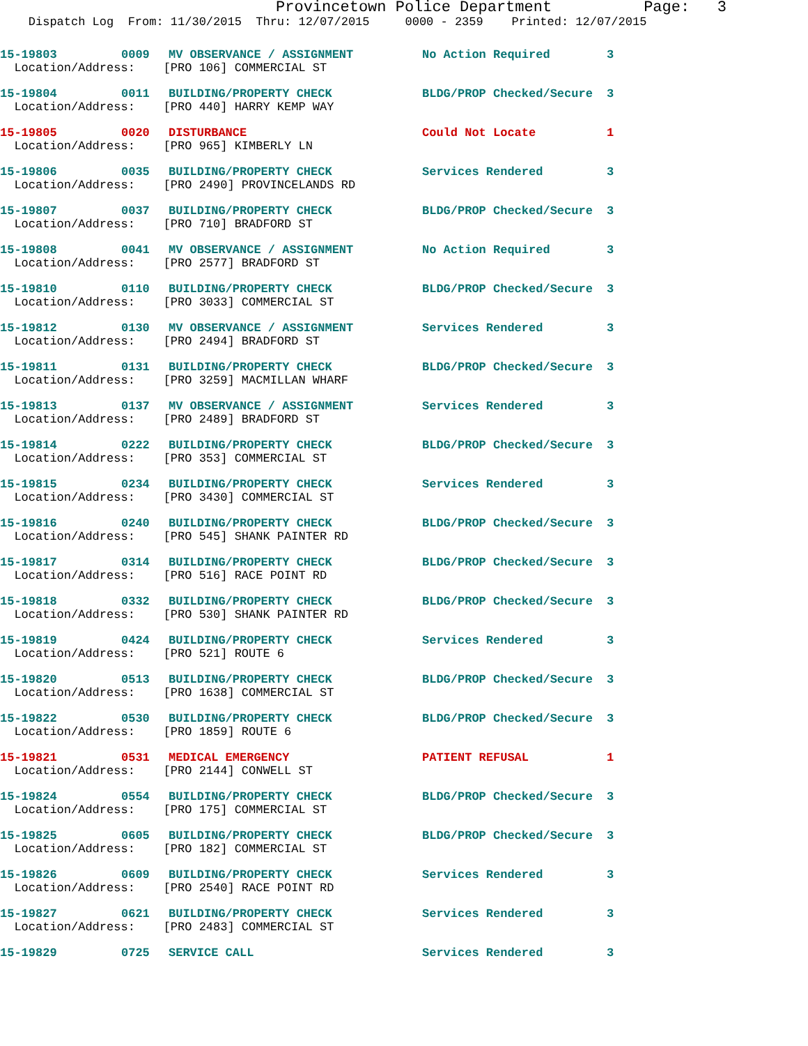Provincetown Police Department Page: 3
Dispatch Log From: 11/30/2015 Thru: 12/07/2015 0000 - 2359 Printed: 12/07/2015
| 15-19803 | 0009 | MV OBSERVANCE / ASSIGNMENT | No Action Required | 3 |
| Location/Address: [PRO 106] COMMERCIAL ST | | | | |
| 15-19804 | 0011 | BUILDING/PROPERTY CHECK | BLDG/PROP Checked/Secure | 3 |
| Location/Address: [PRO 440] HARRY KEMP WAY | | | | |
| 15-19805 | 0020 | DISTURBANCE | Could Not Locate | 1 |
| Location/Address: [PRO 965] KIMBERLY LN | | | | |
| 15-19806 | 0035 | BUILDING/PROPERTY CHECK | Services Rendered | 3 |
| Location/Address: [PRO 2490] PROVINCELANDS RD | | | | |
| 15-19807 | 0037 | BUILDING/PROPERTY CHECK | BLDG/PROP Checked/Secure | 3 |
| Location/Address: [PRO 710] BRADFORD ST | | | | |
| 15-19808 | 0041 | MV OBSERVANCE / ASSIGNMENT | No Action Required | 3 |
| Location/Address: [PRO 2577] BRADFORD ST | | | | |
| 15-19810 | 0110 | BUILDING/PROPERTY CHECK | BLDG/PROP Checked/Secure | 3 |
| Location/Address: [PRO 3033] COMMERCIAL ST | | | | |
| 15-19812 | 0130 | MV OBSERVANCE / ASSIGNMENT | Services Rendered | 3 |
| Location/Address: [PRO 2494] BRADFORD ST | | | | |
| 15-19811 | 0131 | BUILDING/PROPERTY CHECK | BLDG/PROP Checked/Secure | 3 |
| Location/Address: [PRO 3259] MACMILLAN WHARF | | | | |
| 15-19813 | 0137 | MV OBSERVANCE / ASSIGNMENT | Services Rendered | 3 |
| Location/Address: [PRO 2489] BRADFORD ST | | | | |
| 15-19814 | 0222 | BUILDING/PROPERTY CHECK | BLDG/PROP Checked/Secure | 3 |
| Location/Address: [PRO 353] COMMERCIAL ST | | | | |
| 15-19815 | 0234 | BUILDING/PROPERTY CHECK | Services Rendered | 3 |
| Location/Address: [PRO 3430] COMMERCIAL ST | | | | |
| 15-19816 | 0240 | BUILDING/PROPERTY CHECK | BLDG/PROP Checked/Secure | 3 |
| Location/Address: [PRO 545] SHANK PAINTER RD | | | | |
| 15-19817 | 0314 | BUILDING/PROPERTY CHECK | BLDG/PROP Checked/Secure | 3 |
| Location/Address: [PRO 516] RACE POINT RD | | | | |
| 15-19818 | 0332 | BUILDING/PROPERTY CHECK | BLDG/PROP Checked/Secure | 3 |
| Location/Address: [PRO 530] SHANK PAINTER RD | | | | |
| 15-19819 | 0424 | BUILDING/PROPERTY CHECK | Services Rendered | 3 |
| Location/Address: [PRO 521] ROUTE 6 | | | | |
| 15-19820 | 0513 | BUILDING/PROPERTY CHECK | BLDG/PROP Checked/Secure | 3 |
| Location/Address: [PRO 1638] COMMERCIAL ST | | | | |
| 15-19822 | 0530 | BUILDING/PROPERTY CHECK | BLDG/PROP Checked/Secure | 3 |
| Location/Address: [PRO 1859] ROUTE 6 | | | | |
| 15-19821 | 0531 | MEDICAL EMERGENCY | PATIENT REFUSAL | 1 |
| Location/Address: [PRO 2144] CONWELL ST | | | | |
| 15-19824 | 0554 | BUILDING/PROPERTY CHECK | BLDG/PROP Checked/Secure | 3 |
| Location/Address: [PRO 175] COMMERCIAL ST | | | | |
| 15-19825 | 0605 | BUILDING/PROPERTY CHECK | BLDG/PROP Checked/Secure | 3 |
| Location/Address: [PRO 182] COMMERCIAL ST | | | | |
| 15-19826 | 0609 | BUILDING/PROPERTY CHECK | Services Rendered | 3 |
| Location/Address: [PRO 2540] RACE POINT RD | | | | |
| 15-19827 | 0621 | BUILDING/PROPERTY CHECK | Services Rendered | 3 |
| Location/Address: [PRO 2483] COMMERCIAL ST | | | | |
| 15-19829 | 0725 | SERVICE CALL | Services Rendered | 3 |